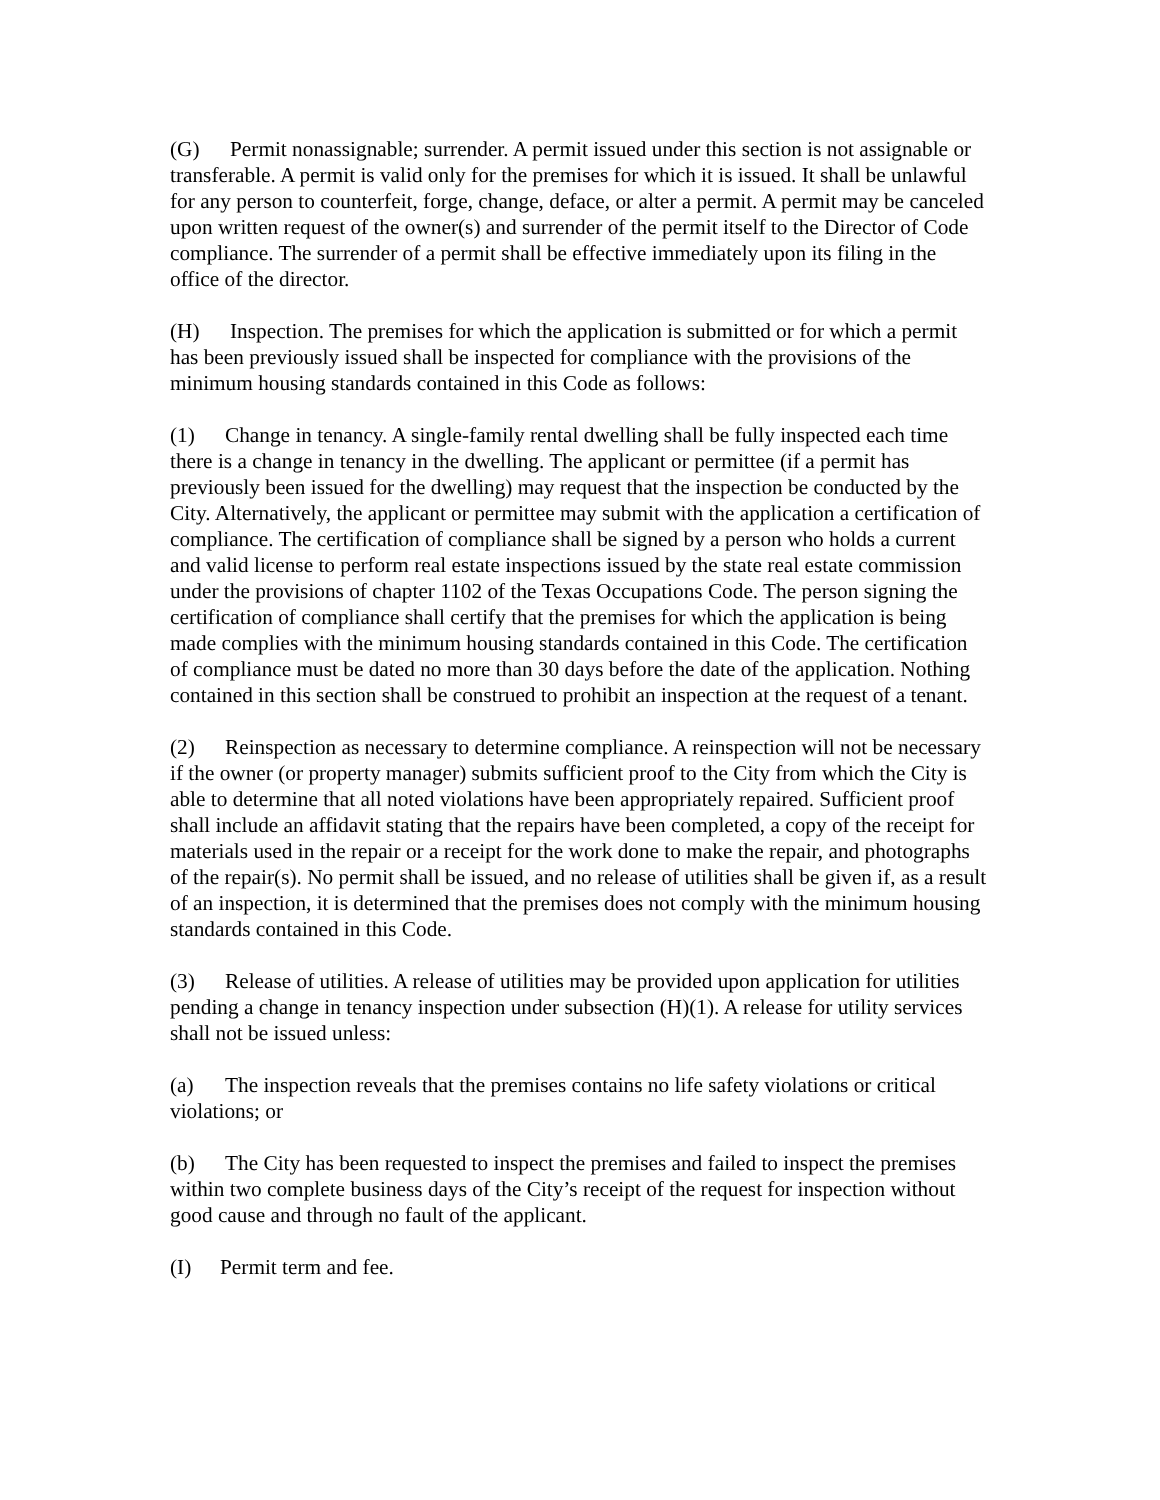(G) Permit nonassignable; surrender. A permit issued under this section is not assignable or transferable. A permit is valid only for the premises for which it is issued. It shall be unlawful for any person to counterfeit, forge, change, deface, or alter a permit. A permit may be canceled upon written request of the owner(s) and surrender of the permit itself to the Director of Code compliance. The surrender of a permit shall be effective immediately upon its filing in the office of the director.
(H) Inspection. The premises for which the application is submitted or for which a permit has been previously issued shall be inspected for compliance with the provisions of the minimum housing standards contained in this Code as follows:
(1) Change in tenancy. A single-family rental dwelling shall be fully inspected each time there is a change in tenancy in the dwelling. The applicant or permittee (if a permit has previously been issued for the dwelling) may request that the inspection be conducted by the City. Alternatively, the applicant or permittee may submit with the application a certification of compliance. The certification of compliance shall be signed by a person who holds a current and valid license to perform real estate inspections issued by the state real estate commission under the provisions of chapter 1102 of the Texas Occupations Code. The person signing the certification of compliance shall certify that the premises for which the application is being made complies with the minimum housing standards contained in this Code. The certification of compliance must be dated no more than 30 days before the date of the application. Nothing contained in this section shall be construed to prohibit an inspection at the request of a tenant.
(2) Reinspection as necessary to determine compliance. A reinspection will not be necessary if the owner (or property manager) submits sufficient proof to the City from which the City is able to determine that all noted violations have been appropriately repaired. Sufficient proof shall include an affidavit stating that the repairs have been completed, a copy of the receipt for materials used in the repair or a receipt for the work done to make the repair, and photographs of the repair(s). No permit shall be issued, and no release of utilities shall be given if, as a result of an inspection, it is determined that the premises does not comply with the minimum housing standards contained in this Code.
(3) Release of utilities. A release of utilities may be provided upon application for utilities pending a change in tenancy inspection under subsection (H)(1). A release for utility services shall not be issued unless:
(a) The inspection reveals that the premises contains no life safety violations or critical violations; or
(b) The City has been requested to inspect the premises and failed to inspect the premises within two complete business days of the City’s receipt of the request for inspection without good cause and through no fault of the applicant.
(I) Permit term and fee.